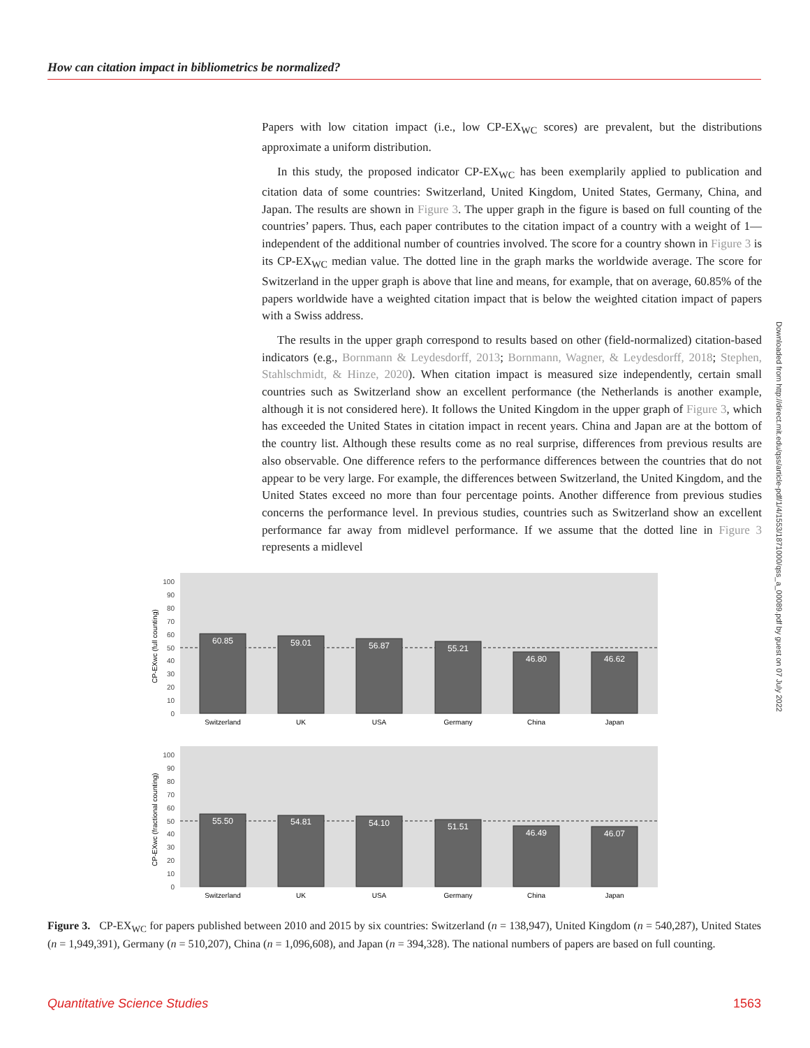How can citation impact in bibliometrics be normalized?
Papers with low citation impact (i.e., low CP-EX<sub>WC</sub> scores) are prevalent, but the distributions approximate a uniform distribution.
In this study, the proposed indicator CP-EX<sub>WC</sub> has been exemplarily applied to publication and citation data of some countries: Switzerland, United Kingdom, United States, Germany, China, and Japan. The results are shown in Figure 3. The upper graph in the figure is based on full counting of the countries’ papers. Thus, each paper contributes to the citation impact of a country with a weight of 1—independent of the additional number of countries involved. The score for a country shown in Figure 3 is its CP-EX<sub>WC</sub> median value. The dotted line in the graph marks the worldwide average. The score for Switzerland in the upper graph is above that line and means, for example, that on average, 60.85% of the papers worldwide have a weighted citation impact that is below the weighted citation impact of papers with a Swiss address.
The results in the upper graph correspond to results based on other (field-normalized) citation-based indicators (e.g., Bornmann & Leydesdorff, 2013; Bornmann, Wagner, & Leydesdorff, 2018; Stephen, Stahlschmidt, & Hinze, 2020). When citation impact is measured size independently, certain small countries such as Switzerland show an excellent performance (the Netherlands is another example, although it is not considered here). It follows the United Kingdom in the upper graph of Figure 3, which has exceeded the United States in citation impact in recent years. China and Japan are at the bottom of the country list. Although these results come as no real surprise, differences from previous results are also observable. One difference refers to the performance differences between the countries that do not appear to be very large. For example, the differences between Switzerland, the United Kingdom, and the United States exceed no more than four percentage points. Another difference from previous studies concerns the performance level. In previous studies, countries such as Switzerland show an excellent performance far away from midlevel performance. If we assume that the dotted line in Figure 3 represents a midlevel
Downloaded from http://direct.mit.edu/qss/article-pdf/1/4/1553/1871000/qss_a_00089.pdf by guest on 07 July 2022
CP-EXwc (full counting)
0
10
20
30
40
50
60
70
80
90
100
60.85
59.01
56.87
55.21
46.80
46.62
Switzerland
UK
USA
Germany
China
Japan
CP-EXwc (fractional counting)
0
10
20
30
40
50
60
70
80
90
100
55.50
54.81
54.10
51.51
46.49
46.07
Switzerland
UK
USA
Germany
China
Japan
Figure 3. CP-EX<sub>WC</sub> for papers published between 2010 and 2015 by six countries: Switzerland (n = 138,947), United Kingdom (n = 540,287), United States (n = 1,949,391), Germany (n = 510,207), China (n = 1,096,608), and Japan (n = 394,328). The national numbers of papers are based on full counting.
Quantitative Science Studies 1563